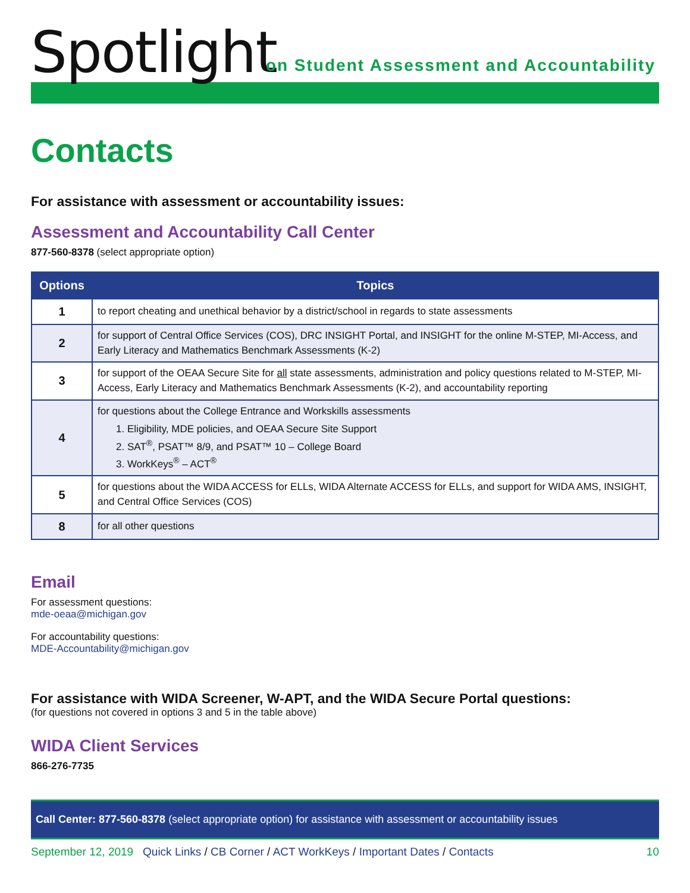Spotlight
on Student Assessment and Accountability
Contacts
For assistance with assessment or accountability issues:
Assessment and Accountability Call Center
877-560-8378 (select appropriate option)
| Options | Topics |
| --- | --- |
| 1 | to report cheating and unethical behavior by a district/school in regards to state assessments |
| 2 | for support of Central Office Services (COS), DRC INSIGHT Portal, and INSIGHT for the online M-STEP, MI-Access, and Early Literacy and Mathematics Benchmark Assessments (K-2) |
| 3 | for support of the OEAA Secure Site for all state assessments, administration and policy questions related to M-STEP, MI-Access, Early Literacy and Mathematics Benchmark Assessments (K-2), and accountability reporting |
| 4 | for questions about the College Entrance and Workskills assessments 1. Eligibility, MDE policies, and OEAA Secure Site Support 2. SAT<sup>®</sup>, PSAT™ 8/9, and PSAT™ 10 – College Board 3. WorkKeys<sup>®</sup> – ACT<sup>®</sup> |
| 5 | for questions about the WIDA ACCESS for ELLs, WIDA Alternate ACCESS for ELLs, and support for WIDA AMS, INSIGHT, and Central Office Services (COS) |
| 8 | for all other questions |
Email
For assessment questions:
mde-oeaa@michigan.gov
For accountability questions:
MDE-Accountability@michigan.gov
For assistance with WIDA Screener, W-APT, and the WIDA Secure Portal questions:
(for questions not covered in options 3 and 5 in the table above)
WIDA Client Services
866-276-7735
Call Center: 877-560-8378 (select appropriate option) for assistance with assessment or accountability issues
September 12, 2019 Quick Links / CB Corner / ACT WorkKeys / Important Dates / Contacts
10